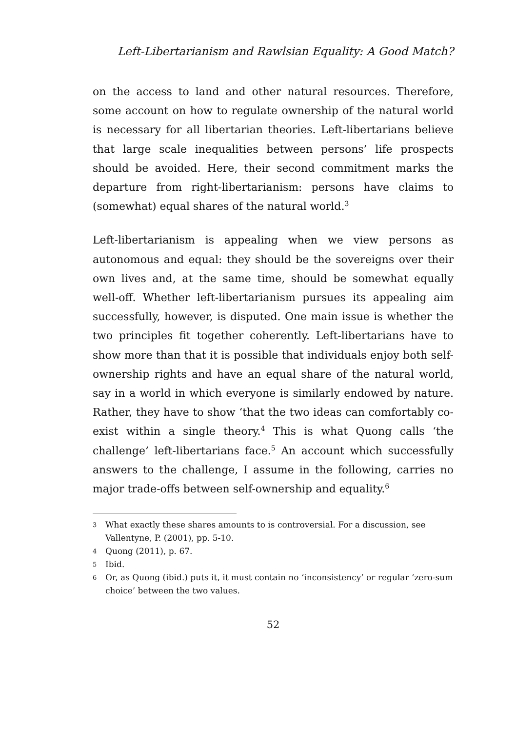Left-Libertarianism and Rawlsian Equality: A Good Match?
on the access to land and other natural resources. Therefore, some account on how to regulate ownership of the natural world is necessary for all libertarian theories. Left-libertarians believe that large scale inequalities between persons’ life prospects should be avoided. Here, their second commitment marks the departure from right-libertarianism: persons have claims to (somewhat) equal shares of the natural world.<sup>3</sup>
Left-libertarianism is appealing when we view persons as autonomous and equal: they should be the sovereigns over their own lives and, at the same time, should be somewhat equally well-off. Whether left-libertarianism pursues its appealing aim successfully, however, is disputed. One main issue is whether the two principles fit together coherently. Left-libertarians have to show more than that it is possible that individuals enjoy both self-ownership rights and have an equal share of the natural world, say in a world in which everyone is similarly endowed by nature. Rather, they have to show ‘that the two ideas can comfortably co-exist within a single theory.<sup>4</sup> This is what Quong calls ‘the challenge’ left-libertarians face.<sup>5</sup> An account which successfully answers to the challenge, I assume in the following, carries no major trade-offs between self-ownership and equality.<sup>6</sup>
3 What exactly these shares amounts to is controversial. For a discussion, see Vallentyne, P. (2001), pp. 5-10.
4 Quong (2011), p. 67.
5 Ibid.
6 Or, as Quong (ibid.) puts it, it must contain no ‘inconsistency’ or regular ‘zero-sum choice’ between the two values.
52